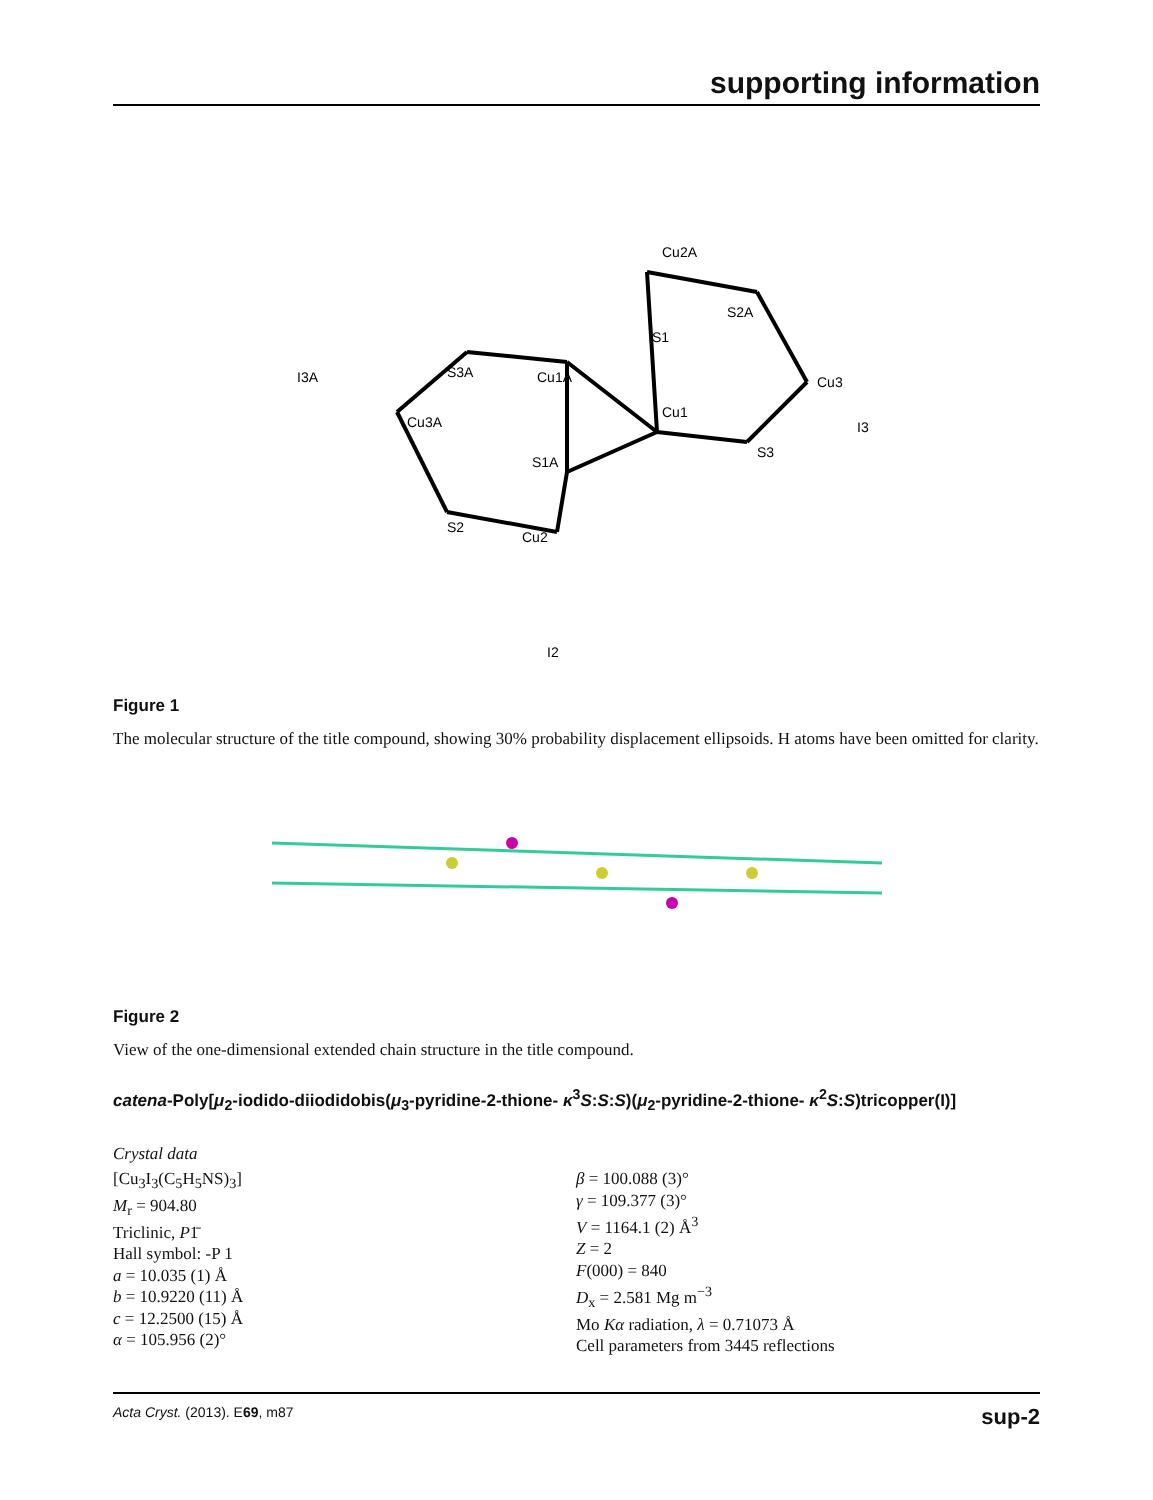supporting information
Cu1A
Cu1
Cu2
Cu2A
Cu3
Cu3A
S1A
S1
S2
S2A
S3
S3A
I2
I3
I3A
Figure 1
The molecular structure of the title compound, showing 30% probability displacement ellipsoids. H atoms have been omitted for clarity.
Figure 2
View of the one-dimensional extended chain structure in the title compound.
catena-Poly[μ<sub>2</sub>-iodido-diiodidobis(μ<sub>3</sub>-pyridine-2-thione- κ<sup>3</sup>S:S:S)(μ<sub>2</sub>-pyridine-2-thione- κ<sup>2</sup>S:S)tricopper(I)]
Crystal data
[Cu<sub>3</sub>I<sub>3</sub>(C<sub>5</sub>H<sub>5</sub>NS)<sub>3</sub>]
M<sub>r</sub> = 904.80
Triclinic, P1̄
Hall symbol: -P 1
a = 10.035 (1) Å
b = 10.9220 (11) Å
c = 12.2500 (15) Å
α = 105.956 (2)°
β = 100.088 (3)°
γ = 109.377 (3)°
V = 1164.1 (2) Å<sup>3</sup>
Z = 2
F(000) = 840
D<sub>x</sub> = 2.581 Mg m<sup>−3</sup>
Mo Kα radiation, λ = 0.71073 Å
Cell parameters from 3445 reflections
Acta Cryst. (2013). E69, m87 sup-2